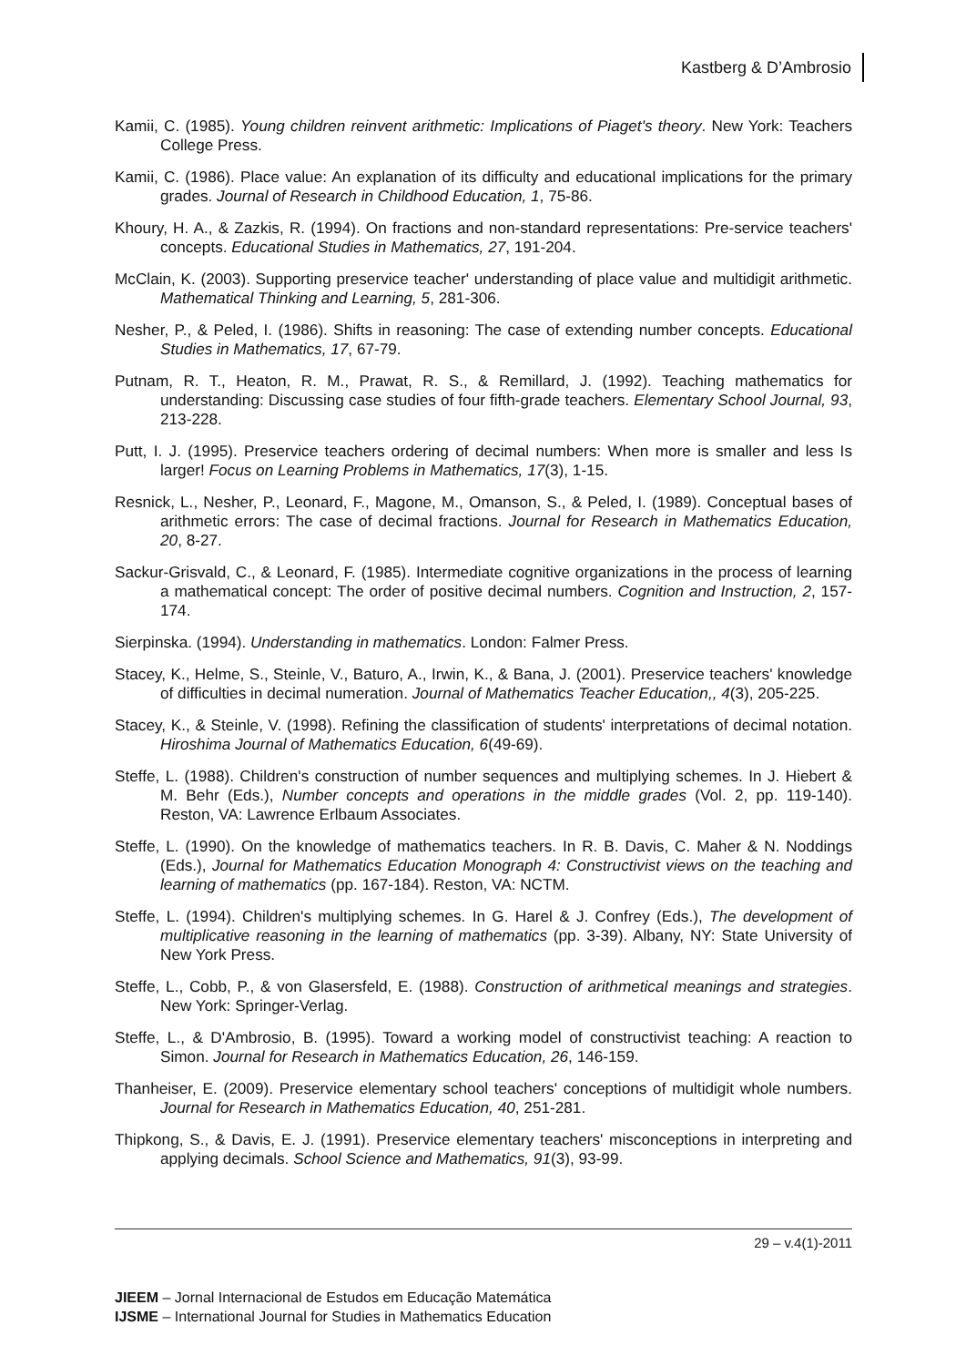Kastberg & D’Ambrosio
Kamii, C. (1985). Young children reinvent arithmetic: Implications of Piaget's theory. New York: Teachers College Press.
Kamii, C. (1986). Place value: An explanation of its difficulty and educational implications for the primary grades. Journal of Research in Childhood Education, 1, 75-86.
Khoury, H. A., & Zazkis, R. (1994). On fractions and non-standard representations: Pre-service teachers' concepts. Educational Studies in Mathematics, 27, 191-204.
McClain, K. (2003). Supporting preservice teacher' understanding of place value and multidigit arithmetic. Mathematical Thinking and Learning, 5, 281-306.
Nesher, P., & Peled, I. (1986). Shifts in reasoning: The case of extending number concepts. Educational Studies in Mathematics, 17, 67-79.
Putnam, R. T., Heaton, R. M., Prawat, R. S., & Remillard, J. (1992). Teaching mathematics for understanding: Discussing case studies of four fifth-grade teachers. Elementary School Journal, 93, 213-228.
Putt, I. J. (1995). Preservice teachers ordering of decimal numbers: When more is smaller and less Is larger! Focus on Learning Problems in Mathematics, 17(3), 1-15.
Resnick, L., Nesher, P., Leonard, F., Magone, M., Omanson, S., & Peled, I. (1989). Conceptual bases of arithmetic errors: The case of decimal fractions. Journal for Research in Mathematics Education, 20, 8-27.
Sackur-Grisvald, C., & Leonard, F. (1985). Intermediate cognitive organizations in the process of learning a mathematical concept: The order of positive decimal numbers. Cognition and Instruction, 2, 157-174.
Sierpinska. (1994). Understanding in mathematics. London: Falmer Press.
Stacey, K., Helme, S., Steinle, V., Baturo, A., Irwin, K., & Bana, J. (2001). Preservice teachers' knowledge of difficulties in decimal numeration. Journal of Mathematics Teacher Education,, 4(3), 205-225.
Stacey, K., & Steinle, V. (1998). Refining the classification of students' interpretations of decimal notation. Hiroshima Journal of Mathematics Education, 6(49-69).
Steffe, L. (1988). Children's construction of number sequences and multiplying schemes. In J. Hiebert & M. Behr (Eds.), Number concepts and operations in the middle grades (Vol. 2, pp. 119-140). Reston, VA: Lawrence Erlbaum Associates.
Steffe, L. (1990). On the knowledge of mathematics teachers. In R. B. Davis, C. Maher & N. Noddings (Eds.), Journal for Mathematics Education Monograph 4: Constructivist views on the teaching and learning of mathematics (pp. 167-184). Reston, VA: NCTM.
Steffe, L. (1994). Children's multiplying schemes. In G. Harel & J. Confrey (Eds.), The development of multiplicative reasoning in the learning of mathematics (pp. 3-39). Albany, NY: State University of New York Press.
Steffe, L., Cobb, P., & von Glasersfeld, E. (1988). Construction of arithmetical meanings and strategies. New York: Springer-Verlag.
Steffe, L., & D'Ambrosio, B. (1995). Toward a working model of constructivist teaching: A reaction to Simon. Journal for Research in Mathematics Education, 26, 146-159.
Thanheiser, E. (2009). Preservice elementary school teachers' conceptions of multidigit whole numbers. Journal for Research in Mathematics Education, 40, 251-281.
Thipkong, S., & Davis, E. J. (1991). Preservice elementary teachers' misconceptions in interpreting and applying decimals. School Science and Mathematics, 91(3), 93-99.
29 – v.4(1)-2011
JIEEM – Jornal Internacional de Estudos em Educação Matemática
IJSME – International Journal for Studies in Mathematics Education